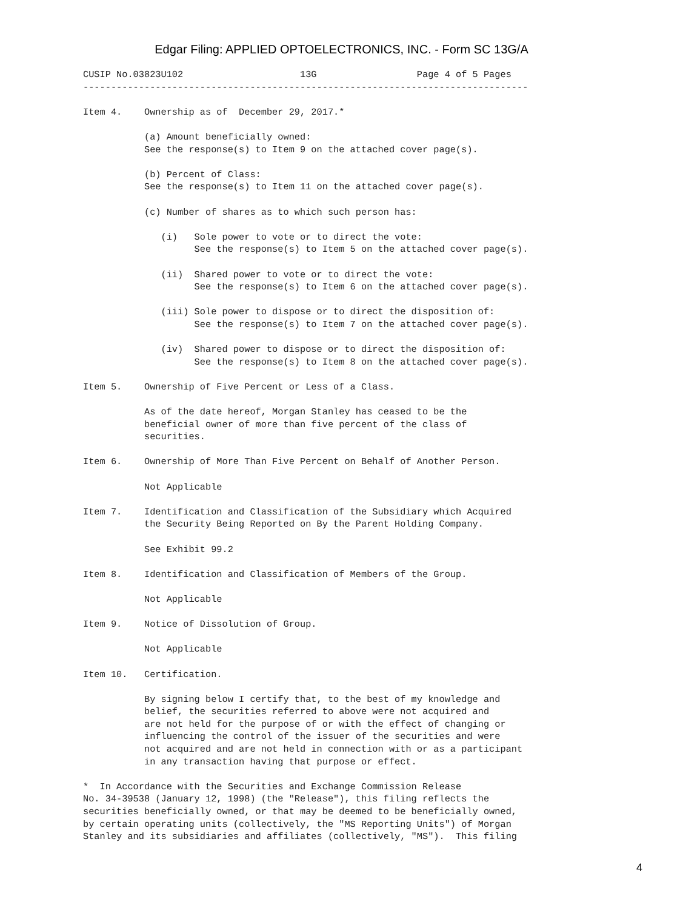Edgar Filing: APPLIED OPTOELECTRONICS, INC. - Form SC 13G/A
CUSIP No.03823U102                     13G                  Page 4 of 5 Pages
--------------------------------------------------------------------------------

Item 4.    Ownership as of  December 29, 2017.*

           (a) Amount beneficially owned:
           See the response(s) to Item 9 on the attached cover page(s).

           (b) Percent of Class:
           See the response(s) to Item 11 on the attached cover page(s).

           (c) Number of shares as to which such person has:

              (i)   Sole power to vote or to direct the vote:
                    See the response(s) to Item 5 on the attached cover page(s).

              (ii)  Shared power to vote or to direct the vote:
                    See the response(s) to Item 6 on the attached cover page(s).

              (iii) Sole power to dispose or to direct the disposition of:
                    See the response(s) to Item 7 on the attached cover page(s).

              (iv)  Shared power to dispose or to direct the disposition of:
                    See the response(s) to Item 8 on the attached cover page(s).

Item 5.    Ownership of Five Percent or Less of a Class.

           As of the date hereof, Morgan Stanley has ceased to be the
           beneficial owner of more than five percent of the class of
           securities.

Item 6.    Ownership of More Than Five Percent on Behalf of Another Person.

           Not Applicable

Item 7.    Identification and Classification of the Subsidiary which Acquired
           the Security Being Reported on By the Parent Holding Company.

           See Exhibit 99.2

Item 8.    Identification and Classification of Members of the Group.

           Not Applicable

Item 9.    Notice of Dissolution of Group.

           Not Applicable

Item 10.   Certification.

           By signing below I certify that, to the best of my knowledge and
           belief, the securities referred to above were not acquired and
           are not held for the purpose of or with the effect of changing or
           influencing the control of the issuer of the securities and were
           not acquired and are not held in connection with or as a participant
           in any transaction having that purpose or effect.

*  In Accordance with the Securities and Exchange Commission Release
No. 34-39538 (January 12, 1998) (the "Release"), this filing reflects the
securities beneficially owned, or that may be deemed to be beneficially owned,
by certain operating units (collectively, the "MS Reporting Units") of Morgan
Stanley and its subsidiaries and affiliates (collectively, "MS").  This filing
4